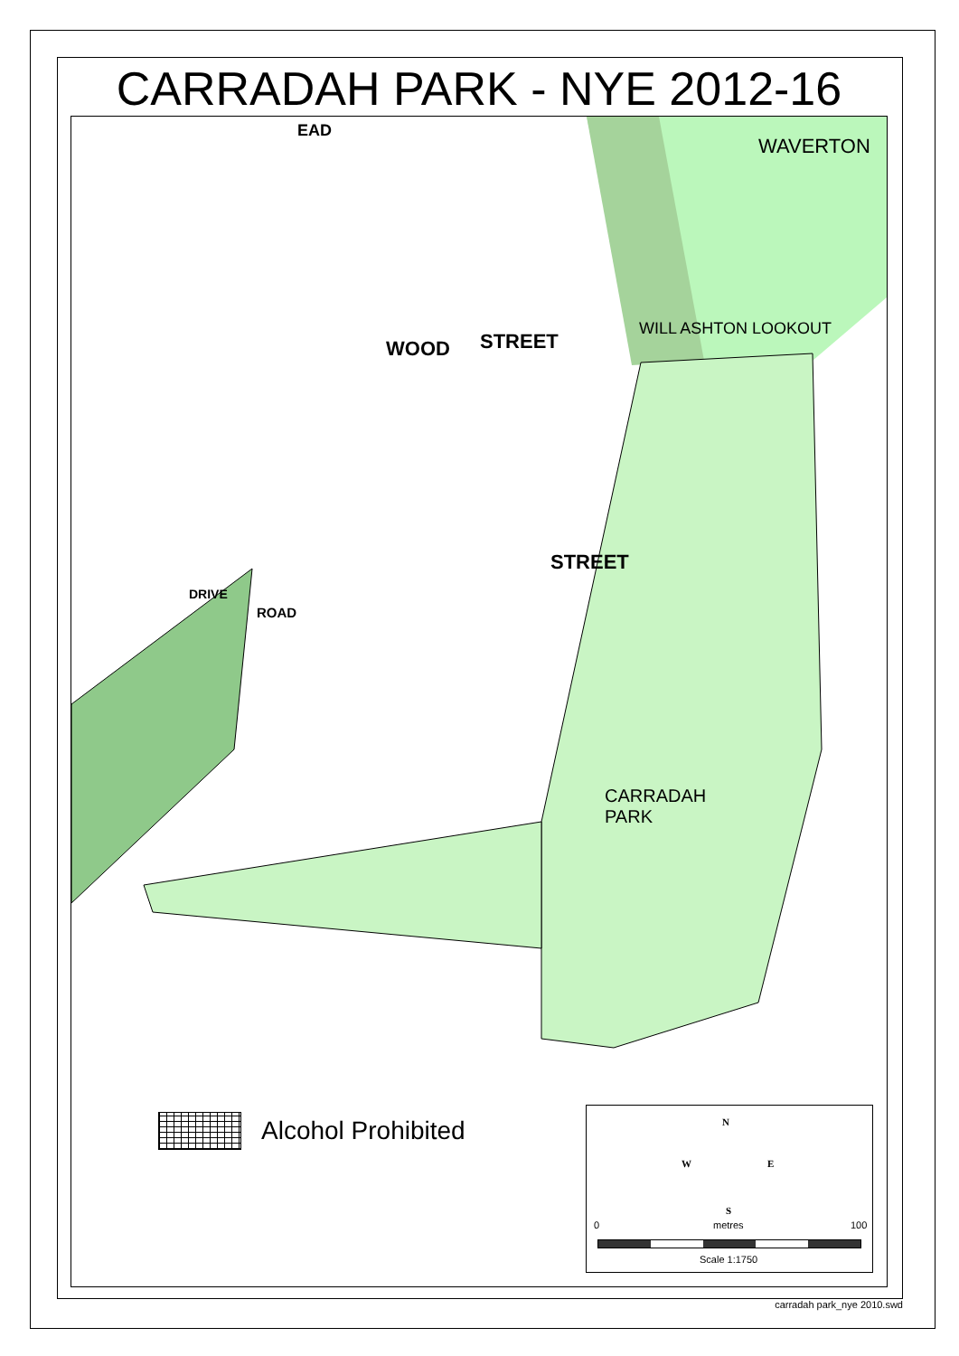CARRADAH PARK - NYE 2012-16
WAVERTON
WILL ASHTON LOOKOUT
WOOD STREET
STREET
ROAD
DRIVE
EAD
CARRADAH
PARK
Alcohol Prohibited
N
W E
S
0 metres 100
Scale 1:1750
carradah park_nye 2010.swd